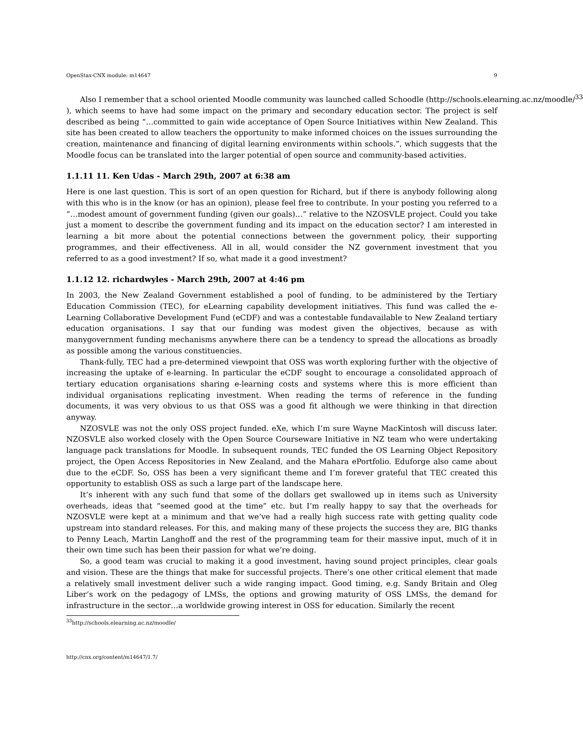OpenStax-CNX module: m14647 9
Also I remember that a school oriented Moodle community was launched called Schoodle (http://schools.elearning.ac.nz/moodle/<sup>33</sup>
), which seems to have had some impact on the primary and secondary education sector. The project is self described as being “…committed to gain wide acceptance of Open Source Initiatives within New Zealand. This site has been created to allow teachers the opportunity to make informed choices on the issues surrounding the creation, maintenance and financing of digital learning environments within schools.”, which suggests that the Moodle focus can be translated into the larger potential of open source and community-based activities.
1.1.11 11. Ken Udas - March 29th, 2007 at 6:38 am
Here is one last question. This is sort of an open question for Richard, but if there is anybody following along with this who is in the know (or has an opinion), please feel free to contribute. In your posting you referred to a “…modest amount of government funding (given our goals)…” relative to the NZOSVLE project. Could you take just a moment to describe the government funding and its impact on the education sector? I am interested in learning a bit more about the potential connections between the government policy, their supporting programmes, and their effectiveness. All in all, would consider the NZ government investment that you referred to as a good investment? If so, what made it a good investment?
1.1.12 12. richardwyles - March 29th, 2007 at 4:46 pm
In 2003, the New Zealand Government established a pool of funding, to be administered by the Tertiary Education Commission (TEC), for eLearning capability development initiatives. This fund was called the e-Learning Collaborative Development Fund (eCDF) and was a contestable fundavailable to New Zealand tertiary education organisations. I say that our funding was modest given the objectives, because as with manygovernment funding mechanisms anywhere there can be a tendency to spread the allocations as broadly as possible among the various constituencies.
Thank-fully, TEC had a pre-determined viewpoint that OSS was worth exploring further with the objective of increasing the uptake of e-learning. In particular the eCDF sought to encourage a consolidated approach of tertiary education organisations sharing e-learning costs and systems where this is more efficient than individual organisations replicating investment. When reading the terms of reference in the funding documents, it was very obvious to us that OSS was a good fit although we were thinking in that direction anyway.
NZOSVLE was not the only OSS project funded. eXe, which I’m sure Wayne MacKintosh will discuss later. NZOSVLE also worked closely with the Open Source Courseware Initiative in NZ team who were undertaking language pack translations for Moodle. In subsequent rounds, TEC funded the OS Learning Object Repository project, the Open Access Repositories in New Zealand, and the Mahara ePortfolio. Eduforge also came about due to the eCDF. So, OSS has been a very significant theme and I’m forever grateful that TEC created this opportunity to establish OSS as such a large part of the landscape here.
It’s inherent with any such fund that some of the dollars get swallowed up in items such as University overheads, ideas that “seemed good at the time” etc. but I’m really happy to say that the overheads for NZOSVLE were kept at a minimum and that we’ve had a really high success rate with getting quality code upstream into standard releases. For this, and making many of these projects the success they are, BIG thanks to Penny Leach, Martin Langhoff and the rest of the programming team for their massive input, much of it in their own time such has been their passion for what we’re doing.
So, a good team was crucial to making it a good investment, having sound project principles, clear goals and vision. These are the things that make for successful projects. There’s one other critical element that made a relatively small investment deliver such a wide ranging impact. Good timing, e.g. Sandy Britain and Oleg Liber’s work on the pedagogy of LMSs, the options and growing maturity of OSS LMSs, the demand for infrastructure in the sector…a worldwide growing interest in OSS for education. Similarly the recent
<sup>33</sup> http://schools.elearning.ac.nz/moodle/
http://cnx.org/content/m14647/1.7/